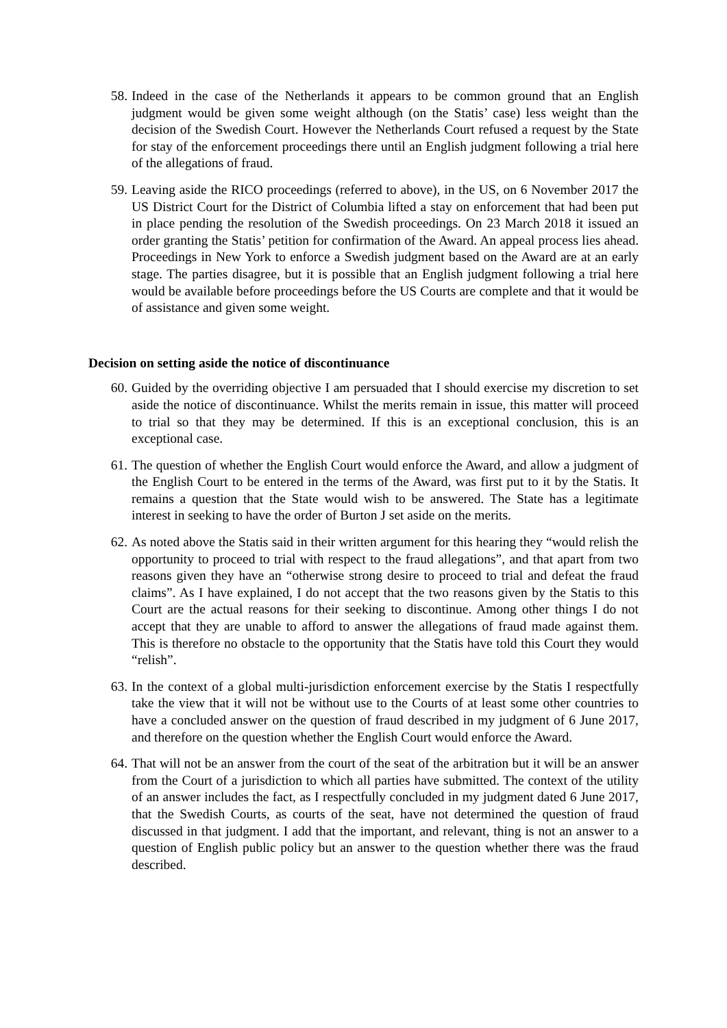58. Indeed in the case of the Netherlands it appears to be common ground that an English judgment would be given some weight although (on the Statis’ case) less weight than the decision of the Swedish Court. However the Netherlands Court refused a request by the State for stay of the enforcement proceedings there until an English judgment following a trial here of the allegations of fraud.
59. Leaving aside the RICO proceedings (referred to above), in the US, on 6 November 2017 the US District Court for the District of Columbia lifted a stay on enforcement that had been put in place pending the resolution of the Swedish proceedings. On 23 March 2018 it issued an order granting the Statis’ petition for confirmation of the Award. An appeal process lies ahead. Proceedings in New York to enforce a Swedish judgment based on the Award are at an early stage. The parties disagree, but it is possible that an English judgment following a trial here would be available before proceedings before the US Courts are complete and that it would be of assistance and given some weight.
Decision on setting aside the notice of discontinuance
60. Guided by the overriding objective I am persuaded that I should exercise my discretion to set aside the notice of discontinuance. Whilst the merits remain in issue, this matter will proceed to trial so that they may be determined. If this is an exceptional conclusion, this is an exceptional case.
61. The question of whether the English Court would enforce the Award, and allow a judgment of the English Court to be entered in the terms of the Award, was first put to it by the Statis. It remains a question that the State would wish to be answered. The State has a legitimate interest in seeking to have the order of Burton J set aside on the merits.
62. As noted above the Statis said in their written argument for this hearing they “would relish the opportunity to proceed to trial with respect to the fraud allegations”, and that apart from two reasons given they have an “otherwise strong desire to proceed to trial and defeat the fraud claims”. As I have explained, I do not accept that the two reasons given by the Statis to this Court are the actual reasons for their seeking to discontinue. Among other things I do not accept that they are unable to afford to answer the allegations of fraud made against them. This is therefore no obstacle to the opportunity that the Statis have told this Court they would “relish”.
63. In the context of a global multi-jurisdiction enforcement exercise by the Statis I respectfully take the view that it will not be without use to the Courts of at least some other countries to have a concluded answer on the question of fraud described in my judgment of 6 June 2017, and therefore on the question whether the English Court would enforce the Award.
64. That will not be an answer from the court of the seat of the arbitration but it will be an answer from the Court of a jurisdiction to which all parties have submitted. The context of the utility of an answer includes the fact, as I respectfully concluded in my judgment dated 6 June 2017, that the Swedish Courts, as courts of the seat, have not determined the question of fraud discussed in that judgment. I add that the important, and relevant, thing is not an answer to a question of English public policy but an answer to the question whether there was the fraud described.